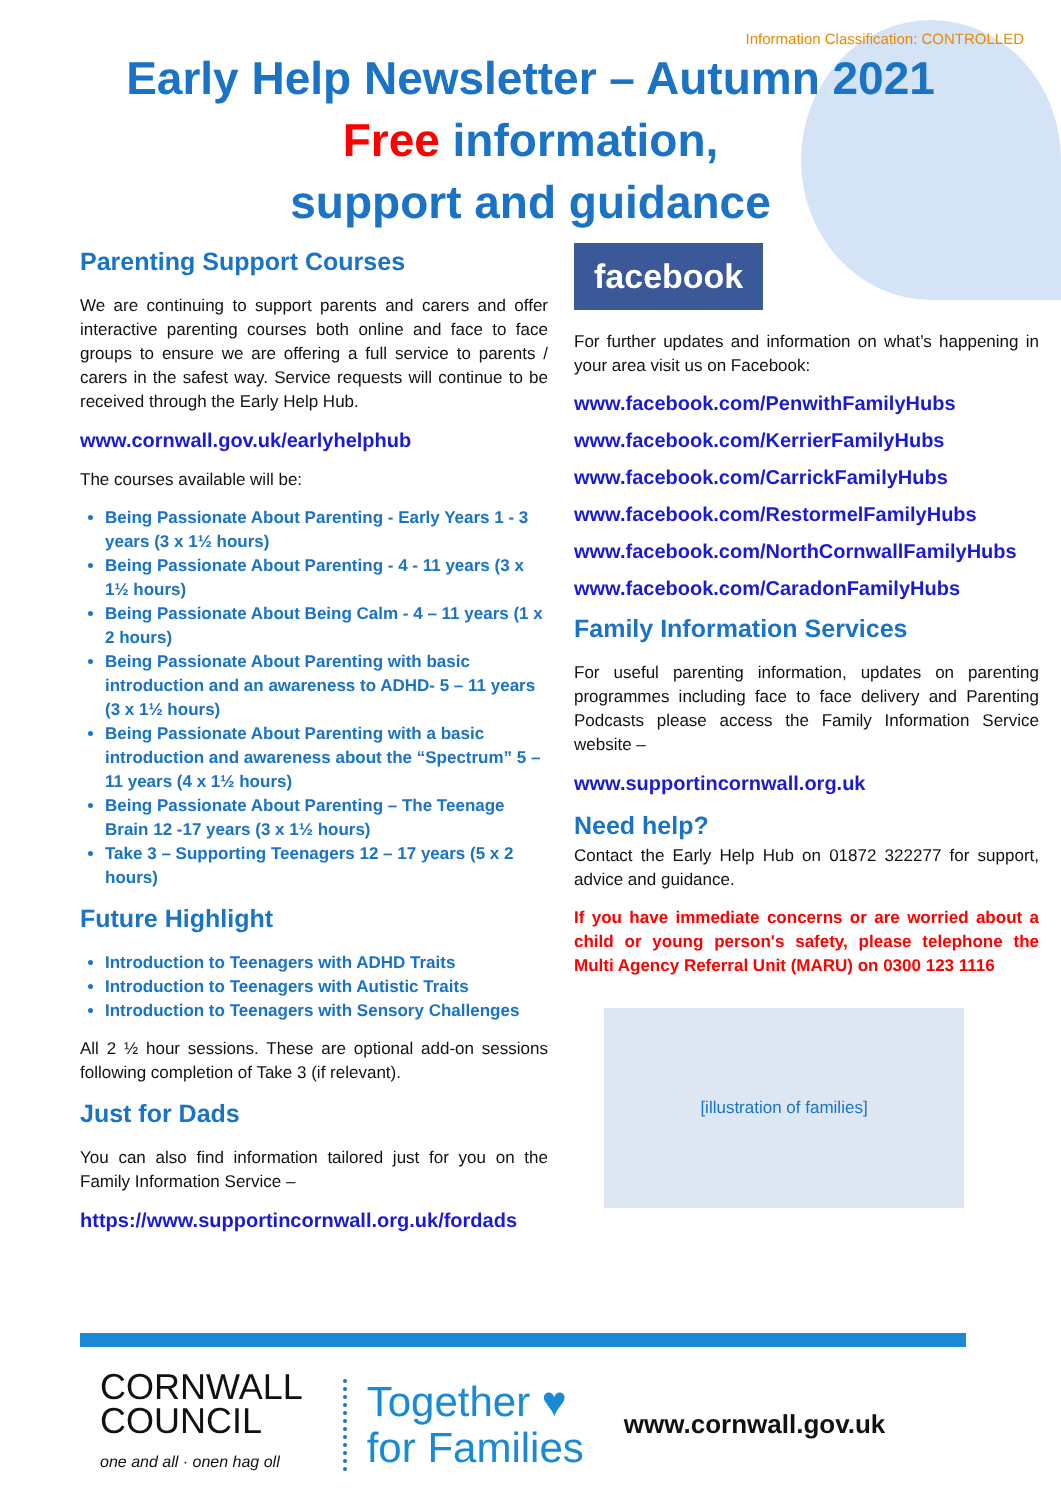Information Classification: CONTROLLED
Early Help Newsletter – Autumn 2021
Free information,
support and guidance
Parenting Support Courses
We are continuing to support parents and carers and offer interactive parenting courses both online and face to face groups to ensure we are offering a full service to parents / carers in the safest way. Service requests will continue to be received through the Early Help Hub.
www.cornwall.gov.uk/earlyhelphub
The courses available will be:
Being Passionate About Parenting - Early Years 1 - 3 years (3 x 1½ hours)
Being Passionate About Parenting - 4 - 11 years (3 x 1½ hours)
Being Passionate About Being Calm - 4 – 11 years (1 x 2 hours)
Being Passionate About Parenting with basic introduction and an awareness to ADHD- 5 – 11 years (3 x 1½ hours)
Being Passionate About Parenting with a basic introduction and awareness about the “Spectrum” 5 – 11 years (4 x 1½ hours)
Being Passionate About Parenting – The Teenage Brain 12 -17 years (3 x 1½ hours)
Take 3 – Supporting Teenagers 12 – 17 years (5 x 2 hours)
Future Highlight
Introduction to Teenagers with ADHD Traits
Introduction to Teenagers with Autistic Traits
Introduction to Teenagers with Sensory Challenges
All 2 ½ hour sessions. These are optional add-on sessions following completion of Take 3 (if relevant).
Just for Dads
You can also find information tailored just for you on the Family Information Service –
https://www.supportincornwall.org.uk/fordads
facebook
For further updates and information on what’s happening in your area visit us on Facebook:
www.facebook.com/PenwithFamilyHubs
www.facebook.com/KerrierFamilyHubs
www.facebook.com/CarrickFamilyHubs
www.facebook.com/RestormelFamilyHubs
www.facebook.com/NorthCornwallFamilyHubs
www.facebook.com/CaradonFamilyHubs
Family Information Services
For useful parenting information, updates on parenting programmes including face to face delivery and Parenting Podcasts please access the Family Information Service website –
www.supportincornwall.org.uk
Need help?
Contact the Early Help Hub on 01872 322277 for support, advice and guidance.
If you have immediate concerns or are worried about a child or young person's safety, please telephone the Multi Agency Referral Unit (MARU) on 0300 123 1116
[illustration of families]
CORNWALL
COUNCIL
one and all · onen hag oll
Together ♥
for Families
www.cornwall.gov.uk